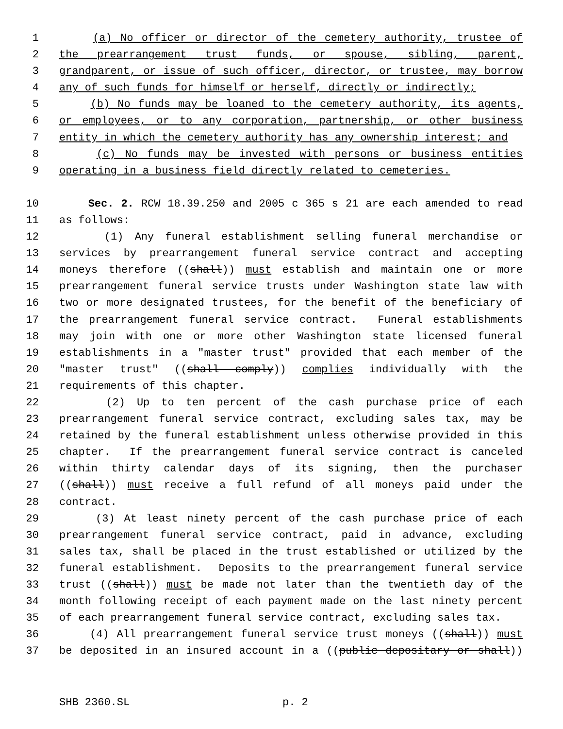1 (a) No officer or director of the cemetery authority, trustee of
2 the prearrangement trust funds, or spouse, sibling, parent,
3 grandparent, or issue of such officer, director, or trustee, may borrow
4 any of such funds for himself or herself, directly or indirectly;
5 (b) No funds may be loaned to the cemetery authority, its agents,
6 or employees, or to any corporation, partnership, or other business
7 entity in which the cemetery authority has any ownership interest; and
8 (c) No funds may be invested with persons or business entities
9 operating in a business field directly related to cemeteries.
10 Sec. 2. RCW 18.39.250 and 2005 c 365 s 21 are each amended to read
11 as follows:
12 (1) Any funeral establishment selling funeral merchandise or
13 services by prearrangement funeral service contract and accepting
14 moneys therefore ((shall)) must establish and maintain one or more
15 prearrangement funeral service trusts under Washington state law with
16 two or more designated trustees, for the benefit of the beneficiary of
17 the prearrangement funeral service contract. Funeral establishments
18 may join with one or more other Washington state licensed funeral
19 establishments in a "master trust" provided that each member of the
20 "master trust" ((shall comply)) complies individually with the
21 requirements of this chapter.
22 (2) Up to ten percent of the cash purchase price of each
23 prearrangement funeral service contract, excluding sales tax, may be
24 retained by the funeral establishment unless otherwise provided in this
25 chapter. If the prearrangement funeral service contract is canceled
26 within thirty calendar days of its signing, then the purchaser
27 ((shall)) must receive a full refund of all moneys paid under the
28 contract.
29 (3) At least ninety percent of the cash purchase price of each
30 prearrangement funeral service contract, paid in advance, excluding
31 sales tax, shall be placed in the trust established or utilized by the
32 funeral establishment. Deposits to the prearrangement funeral service
33 trust ((shall)) must be made not later than the twentieth day of the
34 month following receipt of each payment made on the last ninety percent
35 of each prearrangement funeral service contract, excluding sales tax.
36 (4) All prearrangement funeral service trust moneys ((shall)) must
37 be deposited in an insured account in a ((public depositary or shall))
SHB 2360.SL p. 2